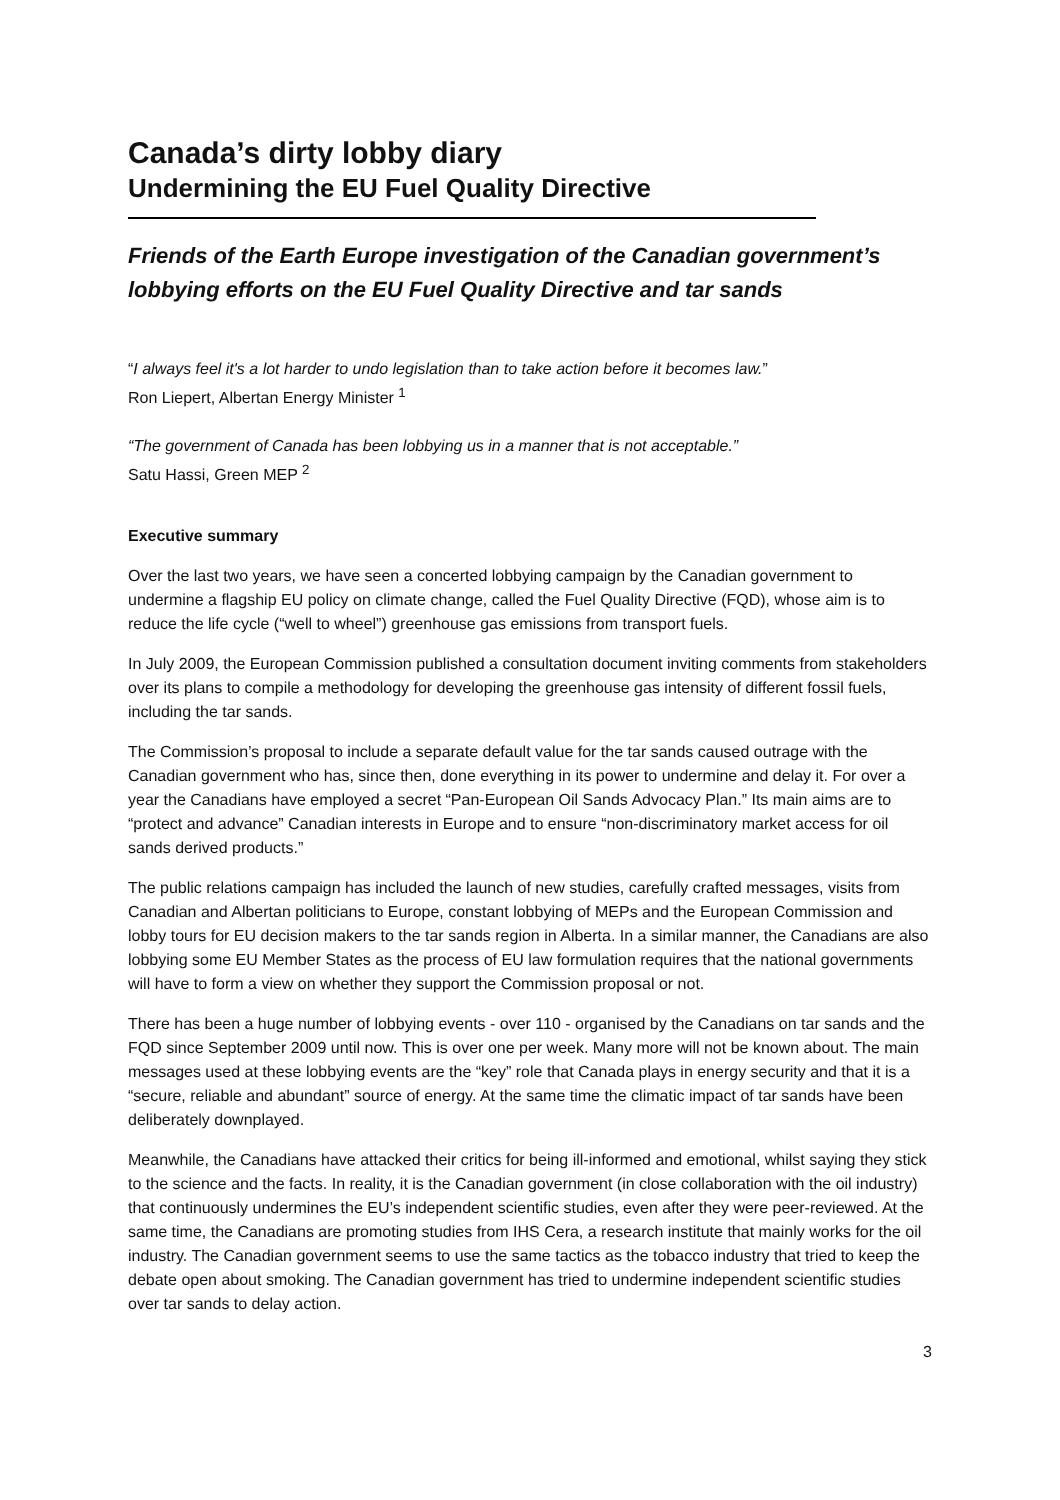Canada’s dirty lobby diary
Undermining the EU Fuel Quality Directive
Friends of the Earth Europe investigation of the Canadian government’s lobbying efforts on the EU Fuel Quality Directive and tar sands
“I always feel it's a lot harder to undo legislation than to take action before it becomes law.”
Ron Liepert, Albertan Energy Minister <sup>1</sup>
“The government of Canada has been lobbying us in a manner that is not acceptable.”
Satu Hassi, Green MEP <sup>2</sup>
Executive summary
Over the last two years, we have seen a concerted lobbying campaign by the Canadian government to undermine a flagship EU policy on climate change, called the Fuel Quality Directive (FQD), whose aim is to reduce the life cycle (“well to wheel”) greenhouse gas emissions from transport fuels.
In July 2009, the European Commission published a consultation document inviting comments from stakeholders over its plans to compile a methodology for developing the greenhouse gas intensity of different fossil fuels, including the tar sands.
The Commission’s proposal to include a separate default value for the tar sands caused outrage with the Canadian government who has, since then, done everything in its power to undermine and delay it. For over a year the Canadians have employed a secret “Pan-European Oil Sands Advocacy Plan.” Its main aims are to “protect and advance” Canadian interests in Europe and to ensure “non-discriminatory market access for oil sands derived products.”
The public relations campaign has included the launch of new studies, carefully crafted messages, visits from Canadian and Albertan politicians to Europe, constant lobbying of MEPs and the European Commission and lobby tours for EU decision makers to the tar sands region in Alberta. In a similar manner, the Canadians are also lobbying some EU Member States as the process of EU law formulation requires that the national governments will have to form a view on whether they support the Commission proposal or not.
There has been a huge number of lobbying events - over 110 - organised by the Canadians on tar sands and the FQD since September 2009 until now. This is over one per week. Many more will not be known about. The main messages used at these lobbying events are the “key” role that Canada plays in energy security and that it is a “secure, reliable and abundant” source of energy. At the same time the climatic impact of tar sands have been deliberately downplayed.
Meanwhile, the Canadians have attacked their critics for being ill-informed and emotional, whilst saying they stick to the science and the facts. In reality, it is the Canadian government (in close collaboration with the oil industry) that continuously undermines the EU’s independent scientific studies, even after they were peer-reviewed. At the same time, the Canadians are promoting studies from IHS Cera, a research institute that mainly works for the oil industry. The Canadian government seems to use the same tactics as the tobacco industry that tried to keep the debate open about smoking. The Canadian government has tried to undermine independent scientific studies over tar sands to delay action.
3